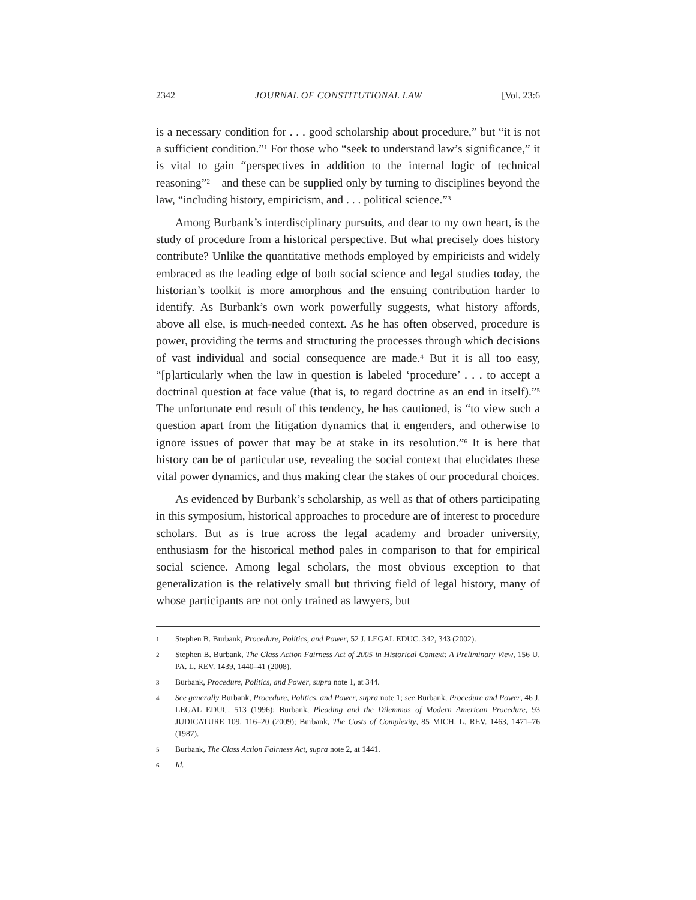2342 JOURNAL OF CONSTITUTIONAL LAW [Vol. 23:6
is a necessary condition for . . . good scholarship about procedure,” but “it is not a sufficient condition.”<sup>1</sup> For those who “seek to understand law’s significance,” it is vital to gain “perspectives in addition to the internal logic of technical reasoning”<sup>2</sup>—and these can be supplied only by turning to disciplines beyond the law, “including history, empiricism, and . . . political science.”<sup>3</sup>
Among Burbank’s interdisciplinary pursuits, and dear to my own heart, is the study of procedure from a historical perspective. But what precisely does history contribute? Unlike the quantitative methods employed by empiricists and widely embraced as the leading edge of both social science and legal studies today, the historian’s toolkit is more amorphous and the ensuing contribution harder to identify. As Burbank’s own work powerfully suggests, what history affords, above all else, is much-needed context. As he has often observed, procedure is power, providing the terms and structuring the processes through which decisions of vast individual and social consequence are made.<sup>4</sup> But it is all too easy, “[p]articularly when the law in question is labeled ‘procedure’ . . . to accept a doctrinal question at face value (that is, to regard doctrine as an end in itself).”<sup>5</sup> The unfortunate end result of this tendency, he has cautioned, is “to view such a question apart from the litigation dynamics that it engenders, and otherwise to ignore issues of power that may be at stake in its resolution.”<sup>6</sup> It is here that history can be of particular use, revealing the social context that elucidates these vital power dynamics, and thus making clear the stakes of our procedural choices.
As evidenced by Burbank’s scholarship, as well as that of others participating in this symposium, historical approaches to procedure are of interest to procedure scholars. But as is true across the legal academy and broader university, enthusiasm for the historical method pales in comparison to that for empirical social science. Among legal scholars, the most obvious exception to that generalization is the relatively small but thriving field of legal history, many of whose participants are not only trained as lawyers, but
1 Stephen B. Burbank, Procedure, Politics, and Power, 52 J. LEGAL EDUC. 342, 343 (2002).
2 Stephen B. Burbank, The Class Action Fairness Act of 2005 in Historical Context: A Preliminary View, 156 U. PA. L. REV. 1439, 1440–41 (2008).
3 Burbank, Procedure, Politics, and Power, supra note 1, at 344.
4 See generally Burbank, Procedure, Politics, and Power, supra note 1; see Burbank, Procedure and Power, 46 J. LEGAL EDUC. 513 (1996); Burbank, Pleading and the Dilemmas of Modern American Procedure, 93 JUDICATURE 109, 116–20 (2009); Burbank, The Costs of Complexity, 85 MICH. L. REV. 1463, 1471–76 (1987).
5 Burbank, The Class Action Fairness Act, supra note 2, at 1441.
6 Id.